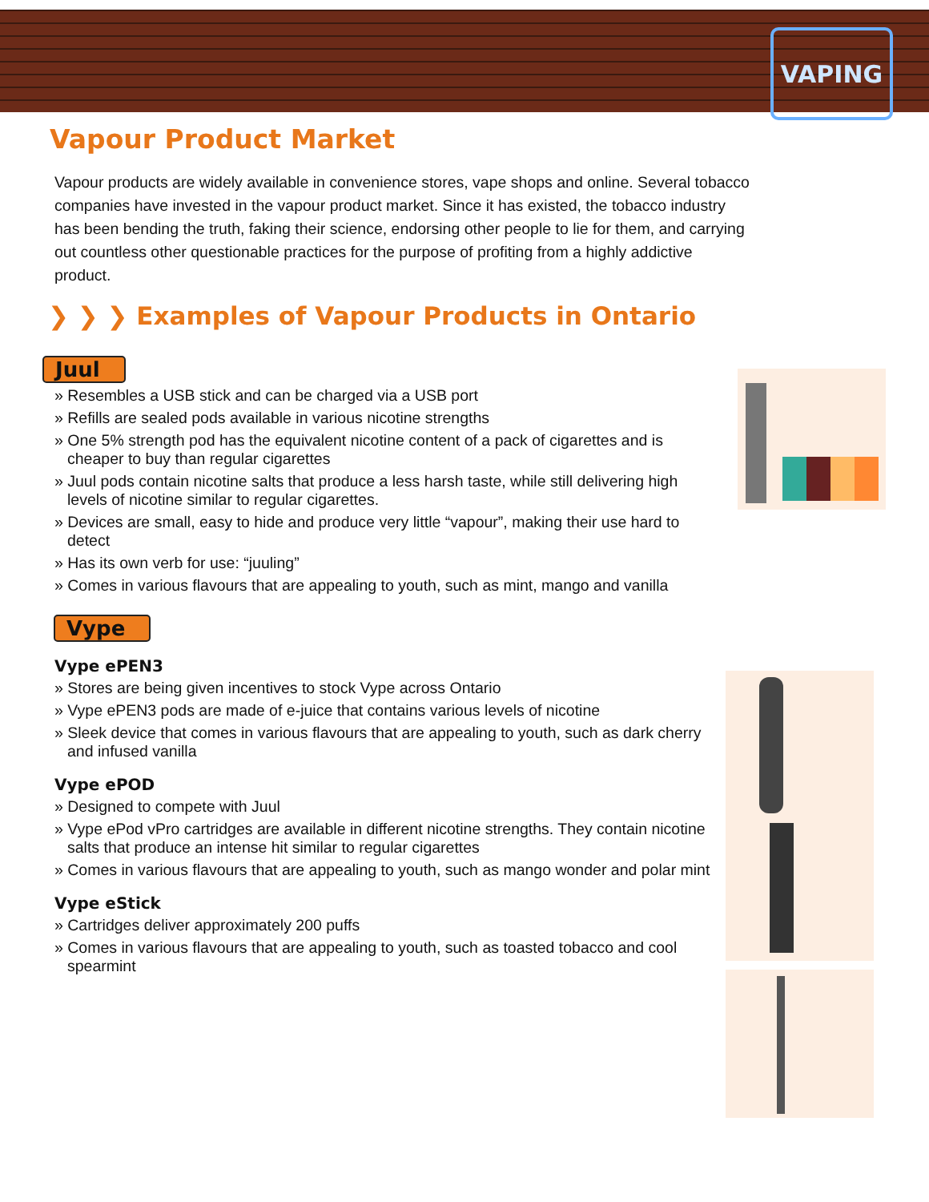VAPING
Vapour Product Market
Vapour products are widely available in convenience stores, vape shops and online. Several tobacco companies have invested in the vapour product market. Since it has existed, the tobacco industry has been bending the truth, faking their science, endorsing other people to lie for them, and carrying out countless other questionable practices for the purpose of profiting from a highly addictive product.
❯ ❯ ❯ Examples of Vapour Products in Ontario
Juul
» Resembles a USB stick and can be charged via a USB port
» Refills are sealed pods available in various nicotine strengths
» One 5% strength pod has the equivalent nicotine content of a pack of cigarettes and is cheaper to buy than regular cigarettes
» Juul pods contain nicotine salts that produce a less harsh taste, while still delivering high levels of nicotine similar to regular cigarettes.
» Devices are small, easy to hide and produce very little “vapour”, making their use hard to detect
» Has its own verb for use: “juuling”
» Comes in various flavours that are appealing to youth, such as mint, mango and vanilla
Vype
Vype ePEN3
» Stores are being given incentives to stock Vype across Ontario
» Vype ePEN3 pods are made of e-juice that contains various levels of nicotine
» Sleek device that comes in various flavours that are appealing to youth, such as dark cherry and infused vanilla
Vype ePOD
» Designed to compete with Juul
» Vype ePod vPro cartridges are available in different nicotine strengths. They contain nicotine salts that produce an intense hit similar to regular cigarettes
» Comes in various flavours that are appealing to youth, such as mango wonder and polar mint
Vype eStick
» Cartridges deliver approximately 200 puffs
» Comes in various flavours that are appealing to youth, such as toasted tobacco and cool spearmint